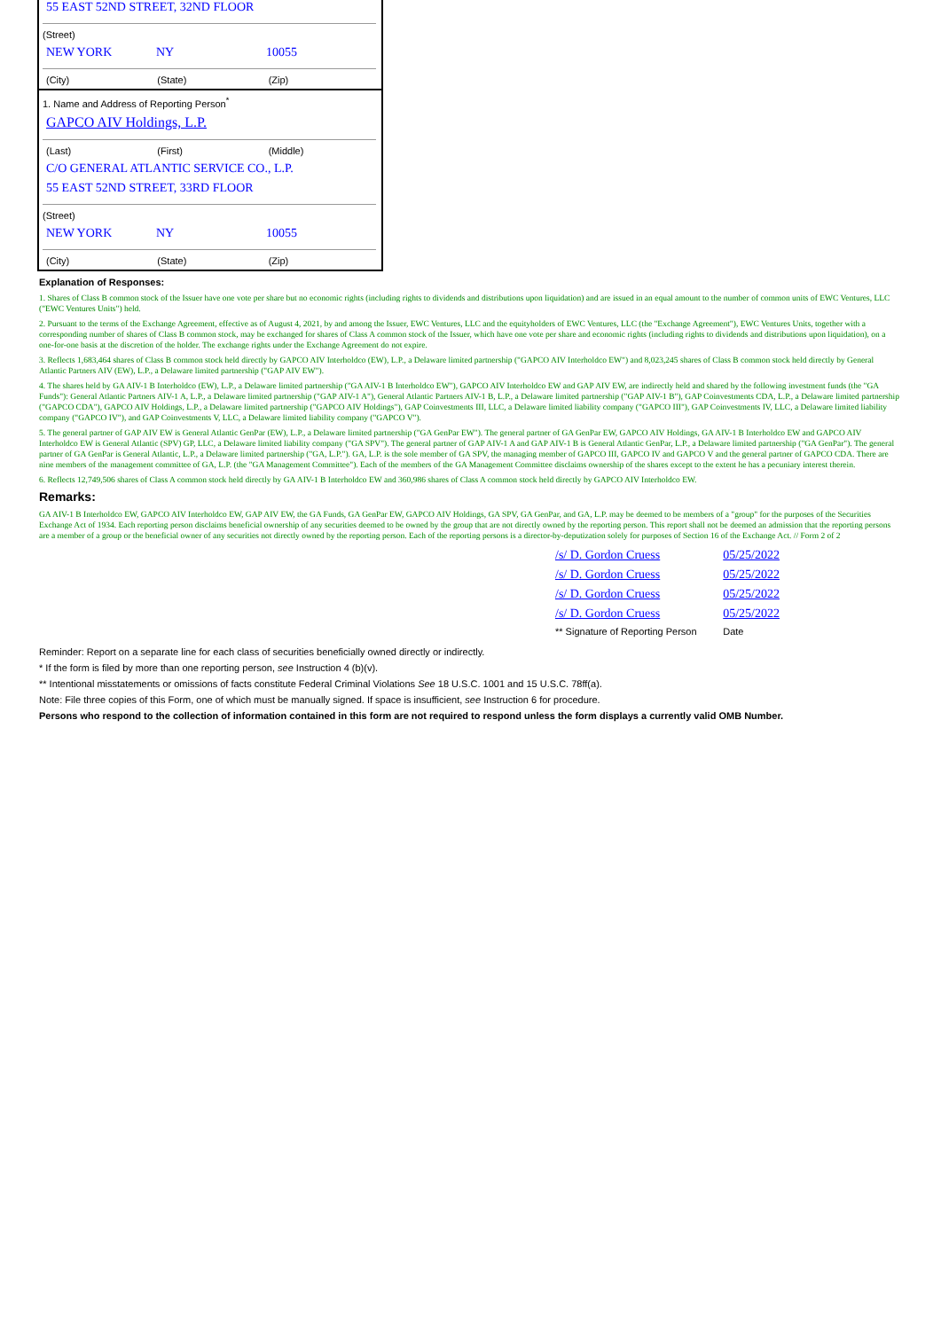55 EAST 52ND STREET, 32ND FLOOR
(Street)
NEW YORK NY 10055
(City) (State) (Zip)
1. Name and Address of Reporting Person<sup>*</sup>
GAPCO AIV Holdings, L.P.
(Last) (First) (Middle)
C/O GENERAL ATLANTIC SERVICE CO., L.P.
55 EAST 52ND STREET, 33RD FLOOR
(Street)
NEW YORK NY 10055
(City) (State) (Zip)
Explanation of Responses:
1. Shares of Class B common stock of the Issuer have one vote per share but no economic rights (including rights to dividends and distributions upon liquidation) and are issued in an equal amount to the number of common units of EWC Ventures, LLC ("EWC Ventures Units") held.
2. Pursuant to the terms of the Exchange Agreement, effective as of August 4, 2021, by and among the Issuer, EWC Ventures, LLC and the equityholders of EWC Ventures, LLC (the "Exchange Agreement"), EWC Ventures Units, together with a corresponding number of shares of Class B common stock, may be exchanged for shares of Class A common stock of the Issuer, which have one vote per share and economic rights (including rights to dividends and distributions upon liquidation), on a one-for-one basis at the discretion of the holder. The exchange rights under the Exchange Agreement do not expire.
3. Reflects 1,683,464 shares of Class B common stock held directly by GAPCO AIV Interholdco (EW), L.P., a Delaware limited partnership ("GAPCO AIV Interholdco EW") and 8,023,245 shares of Class B common stock held directly by General Atlantic Partners AIV (EW), L.P., a Delaware limited partnership ("GAP AIV EW").
4. The shares held by GA AIV-1 B Interholdco (EW), L.P., a Delaware limited partnership ("GA AIV-1 B Interholdco EW"), GAPCO AIV Interholdco EW and GAP AIV EW, are indirectly held and shared by the following investment funds (the "GA Funds"): General Atlantic Partners AIV-1 A, L.P., a Delaware limited partnership ("GAP AIV-1 A"), General Atlantic Partners AIV-1 B, L.P., a Delaware limited partnership ("GAP AIV-1 B"), GAP Coinvestments CDA, L.P., a Delaware limited partnership ("GAPCO CDA"), GAPCO AIV Holdings, L.P., a Delaware limited partnership ("GAPCO AIV Holdings"), GAP Coinvestments III, LLC, a Delaware limited liability company ("GAPCO III"), GAP Coinvestments IV, LLC, a Delaware limited liability company ("GAPCO IV"), and GAP Coinvestments V, LLC, a Delaware limited liability company ("GAPCO V").
5. The general partner of GAP AIV EW is General Atlantic GenPar (EW), L.P., a Delaware limited partnership ("GA GenPar EW"). The general partner of GA GenPar EW, GAPCO AIV Holdings, GA AIV-1 B Interholdco EW and GAPCO AIV Interholdco EW is General Atlantic (SPV) GP, LLC, a Delaware limited liability company ("GA SPV"). The general partner of GAP AIV-1 A and GAP AIV-1 B is General Atlantic GenPar, L.P., a Delaware limited partnership ("GA GenPar"). The general partner of GA GenPar is General Atlantic, L.P., a Delaware limited partnership ("GA, L.P."). GA, L.P. is the sole member of GA SPV, the managing member of GAPCO III, GAPCO IV and GAPCO V and the general partner of GAPCO CDA. There are nine members of the management committee of GA, L.P. (the "GA Management Committee"). Each of the members of the GA Management Committee disclaims ownership of the shares except to the extent he has a pecuniary interest therein.
6. Reflects 12,749,506 shares of Class A common stock held directly by GA AIV-1 B Interholdco EW and 360,986 shares of Class A common stock held directly by GAPCO AIV Interholdco EW.
Remarks:
GA AIV-1 B Interholdco EW, GAPCO AIV Interholdco EW, GAP AIV EW, the GA Funds, GA GenPar EW, GAPCO AIV Holdings, GA SPV, GA GenPar, and GA, L.P. may be deemed to be members of a "group" for the purposes of the Securities Exchange Act of 1934. Each reporting person disclaims beneficial ownership of any securities deemed to be owned by the group that are not directly owned by the reporting person. This report shall not be deemed an admission that the reporting persons are a member of a group or the beneficial owner of any securities not directly owned by the reporting person. Each of the reporting persons is a director-by-deputization solely for purposes of Section 16 of the Exchange Act. // Form 2 of 2
| /s/ D. Gordon Cruess | 05/25/2022 |
| /s/ D. Gordon Cruess | 05/25/2022 |
| /s/ D. Gordon Cruess | 05/25/2022 |
| /s/ D. Gordon Cruess | 05/25/2022 |
| ** Signature of Reporting Person | Date |
Reminder: Report on a separate line for each class of securities beneficially owned directly or indirectly.
* If the form is filed by more than one reporting person, see Instruction 4 (b)(v).
** Intentional misstatements or omissions of facts constitute Federal Criminal Violations See 18 U.S.C. 1001 and 15 U.S.C. 78ff(a).
Note: File three copies of this Form, one of which must be manually signed. If space is insufficient, see Instruction 6 for procedure.
Persons who respond to the collection of information contained in this form are not required to respond unless the form displays a currently valid OMB Number.